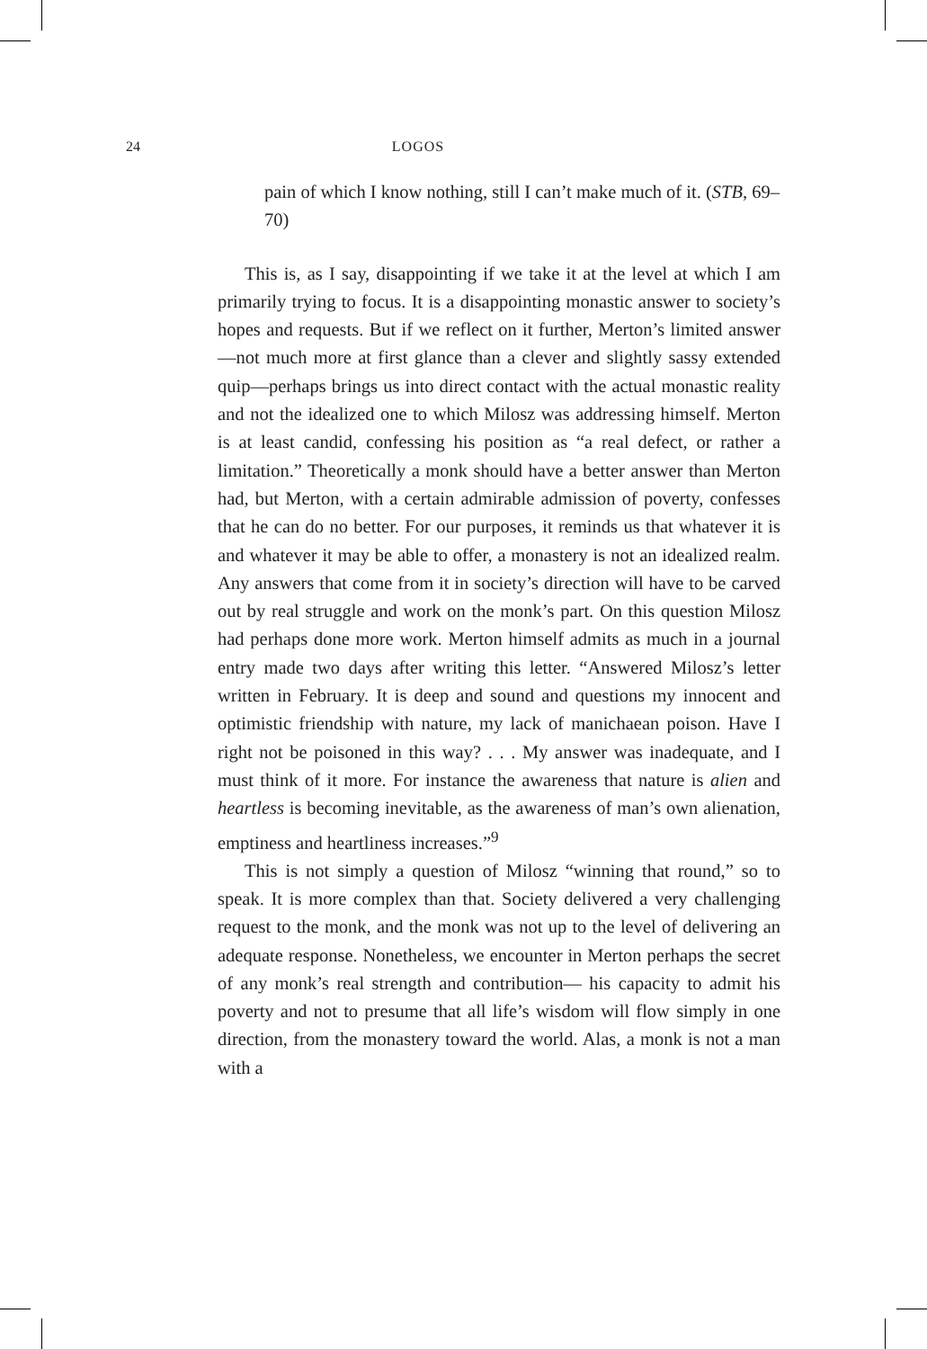24 LOGOS
pain of which I know nothing, still I can’t make much of it. (STB, 69–70)
This is, as I say, disappointing if we take it at the level at which I am primarily trying to focus. It is a disappointing monastic answer to society’s hopes and requests. But if we reflect on it further, Merton’s limited answer—not much more at first glance than a clever and slightly sassy extended quip—perhaps brings us into direct contact with the actual monastic reality and not the idealized one to which Milosz was addressing himself. Merton is at least candid, confessing his position as “a real defect, or rather a limitation.” Theoretically a monk should have a better answer than Merton had, but Merton, with a certain admirable admission of poverty, confesses that he can do no better. For our purposes, it reminds us that whatever it is and whatever it may be able to offer, a monastery is not an idealized realm. Any answers that come from it in society’s direction will have to be carved out by real struggle and work on the monk’s part. On this question Milosz had perhaps done more work. Merton himself admits as much in a journal entry made two days after writing this letter. “Answered Milosz’s letter written in February. It is deep and sound and questions my innocent and optimistic friendship with nature, my lack of manichaean poison. Have I right not be poisoned in this way? . . . My answer was inadequate, and I must think of it more. For instance the awareness that nature is alien and heartless is becoming inevitable, as the awareness of man’s own alienation, emptiness and heartliness increases.”<sup>9</sup>
This is not simply a question of Milosz “winning that round,” so to speak. It is more complex than that. Society delivered a very challenging request to the monk, and the monk was not up to the level of delivering an adequate response. Nonetheless, we encounter in Merton perhaps the secret of any monk’s real strength and contribution— his capacity to admit his poverty and not to presume that all life’s wisdom will flow simply in one direction, from the monastery toward the world. Alas, a monk is not a man with a